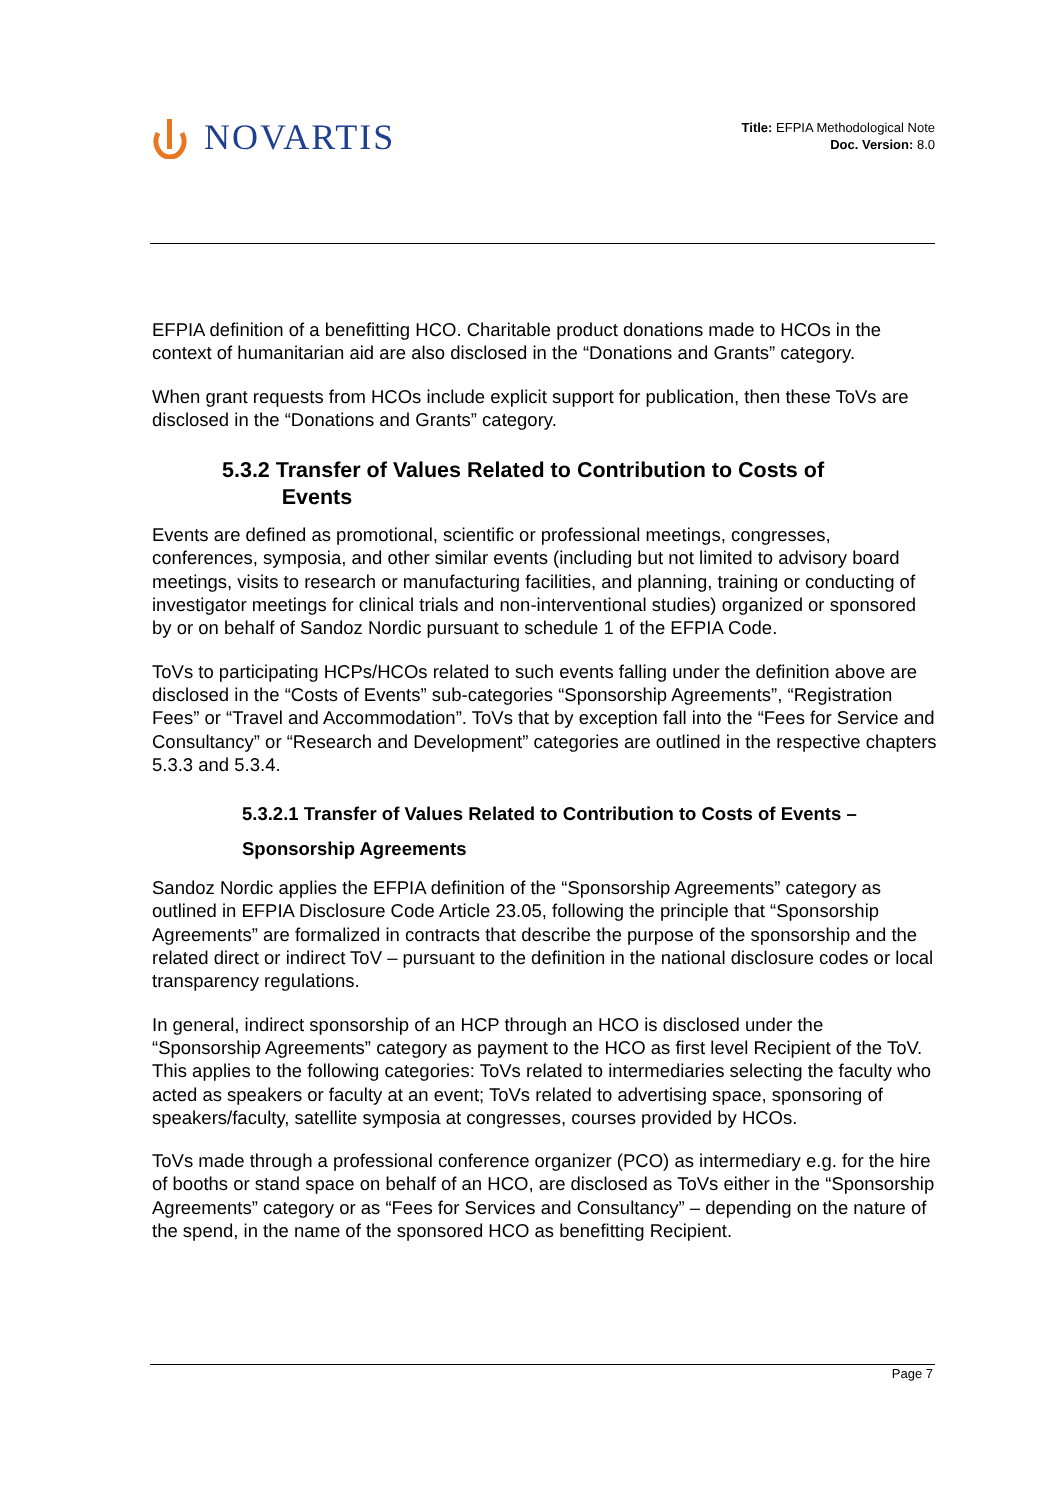NOVARTIS
Title: EFPIA Methodological Note
Doc. Version: 8.0
EFPIA definition of a benefitting HCO. Charitable product donations made to HCOs in the context of humanitarian aid are also disclosed in the “Donations and Grants” category.
When grant requests from HCOs include explicit support for publication, then these ToVs are disclosed in the “Donations and Grants” category.
5.3.2 Transfer of Values Related to Contribution to Costs of
Events
Events are defined as promotional, scientific or professional meetings, congresses, conferences, symposia, and other similar events (including but not limited to advisory board meetings, visits to research or manufacturing facilities, and planning, training or conducting of investigator meetings for clinical trials and non-interventional studies) organized or sponsored by or on behalf of Sandoz Nordic pursuant to schedule 1 of the EFPIA Code.
ToVs to participating HCPs/HCOs related to such events falling under the definition above are disclosed in the “Costs of Events” sub-categories “Sponsorship Agreements”, “Registration Fees” or “Travel and Accommodation”. ToVs that by exception fall into the “Fees for Service and Consultancy” or “Research and Development” categories are outlined in the respective chapters 5.3.3 and 5.3.4.
5.3.2.1 Transfer of Values Related to Contribution to Costs of Events –
Sponsorship Agreements
Sandoz Nordic applies the EFPIA definition of the “Sponsorship Agreements” category as outlined in EFPIA Disclosure Code Article 23.05, following the principle that “Sponsorship Agreements” are formalized in contracts that describe the purpose of the sponsorship and the related direct or indirect ToV – pursuant to the definition in the national disclosure codes or local transparency regulations.
In general, indirect sponsorship of an HCP through an HCO is disclosed under the “Sponsorship Agreements” category as payment to the HCO as first level Recipient of the ToV. This applies to the following categories: ToVs related to intermediaries selecting the faculty who acted as speakers or faculty at an event; ToVs related to advertising space, sponsoring of speakers/faculty, satellite symposia at congresses, courses provided by HCOs.
ToVs made through a professional conference organizer (PCO) as intermediary e.g. for the hire of booths or stand space on behalf of an HCO, are disclosed as ToVs either in the “Sponsorship Agreements” category or as “Fees for Services and Consultancy” – depending on the nature of the spend, in the name of the sponsored HCO as benefitting Recipient.
Page 7